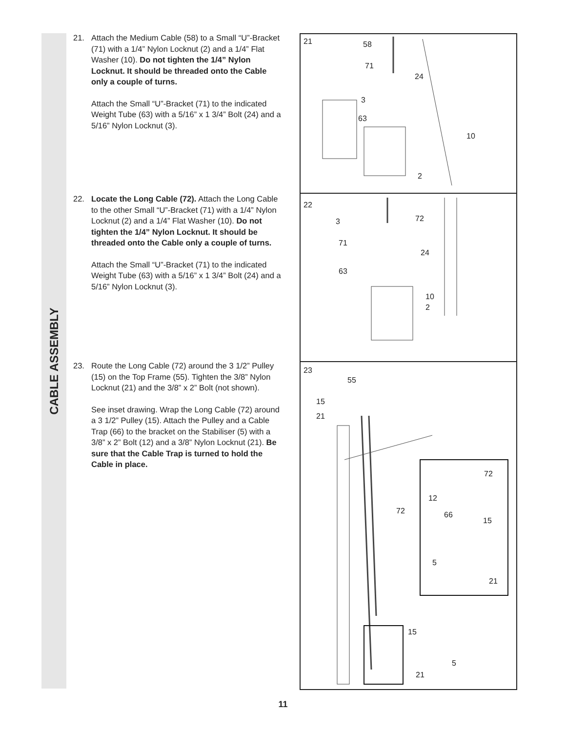CABLE ASSEMBLY
21. Attach the Medium Cable (58) to a Small “U”-Bracket (71) with a 1/4” Nylon Locknut (2) and a 1/4” Flat Washer (10). Do not tighten the 1/4” Nylon Locknut. It should be threaded onto the Cable only a couple of turns.
Attach the Small “U”-Bracket (71) to the indicated Weight Tube (63) with a 5/16” x 1 3/4” Bolt (24) and a 5/16” Nylon Locknut (3).
22. Locate the Long Cable (72). Attach the Long Cable to the other Small “U”-Bracket (71) with a 1/4” Nylon Locknut (2) and a 1/4” Flat Washer (10). Do not tighten the 1/4” Nylon Locknut. It should be threaded onto the Cable only a couple of turns.
Attach the Small “U”-Bracket (71) to the indicated Weight Tube (63) with a 5/16” x 1 3/4” Bolt (24) and a 5/16” Nylon Locknut (3).
23. Route the Long Cable (72) around the 3 1/2” Pulley (15) on the Top Frame (55). Tighten the 3/8” Nylon Locknut (21) and the 3/8” x 2” Bolt (not shown).
See inset drawing. Wrap the Long Cable (72) around a 3 1/2” Pulley (15). Attach the Pulley and a Cable Trap (66) to the bracket on the Stabiliser (5) with a 3/8” x 2” Bolt (12) and a 3/8” Nylon Locknut (21). Be sure that the Cable Trap is turned to hold the Cable in place.
21 58
71
24
3
63
10
2
22
72 3
71
24
63
10
2
23
55
15
21
72
12
72 66
15
5
21
15
5
21
11